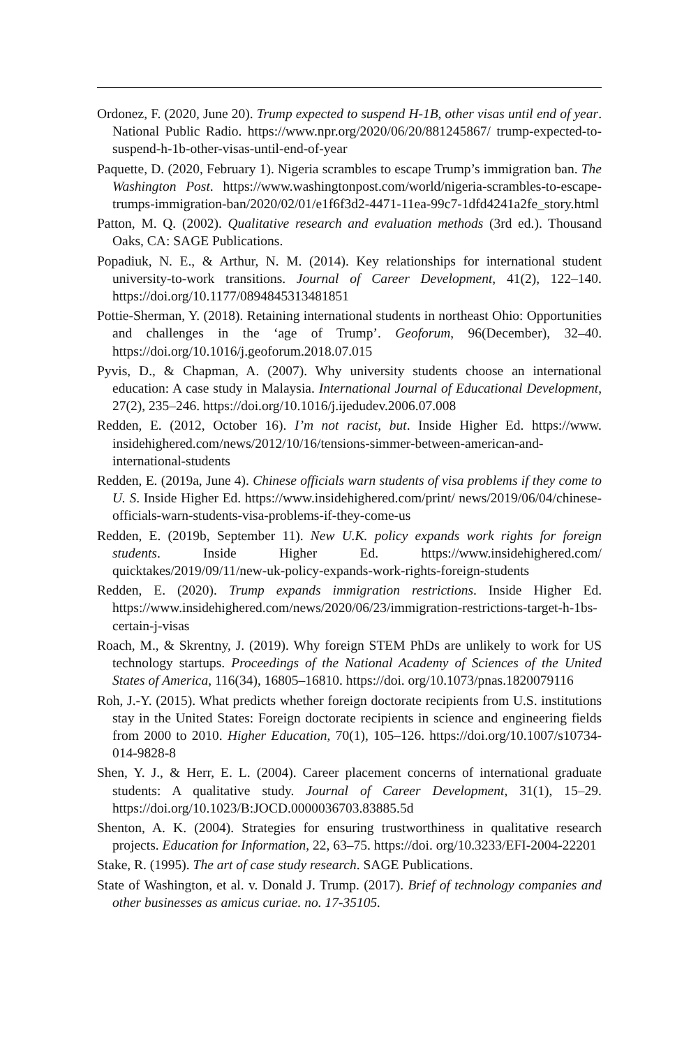Ordonez, F. (2020, June 20). Trump expected to suspend H-1B, other visas until end of year. National Public Radio. https://www.npr.org/2020/06/20/881245867/ trump-expected-to-suspend-h-1b-other-visas-until-end-of-year
Paquette, D. (2020, February 1). Nigeria scrambles to escape Trump’s immigration ban. The Washington Post. https://www.washingtonpost.com/world/nigeria-scrambles-to-escape-trumps-immigration-ban/2020/02/01/e1f6f3d2-4471-11ea-99c7-1dfd4241a2fe_story.html
Patton, M. Q. (2002). Qualitative research and evaluation methods (3rd ed.). Thousand Oaks, CA: SAGE Publications.
Popadiuk, N. E., & Arthur, N. M. (2014). Key relationships for international student university-to-work transitions. Journal of Career Development, 41(2), 122–140. https://doi.org/10.1177/0894845313481851
Pottie-Sherman, Y. (2018). Retaining international students in northeast Ohio: Opportunities and challenges in the ‘age of Trump’. Geoforum, 96(December), 32–40. https://doi.org/10.1016/j.geoforum.2018.07.015
Pyvis, D., & Chapman, A. (2007). Why university students choose an international education: A case study in Malaysia. International Journal of Educational Development, 27(2), 235–246. https://doi.org/10.1016/j.ijedudev.2006.07.008
Redden, E. (2012, October 16). I’m not racist, but. Inside Higher Ed. https://www. insidehighered.com/news/2012/10/16/tensions-simmer-between-american-and-international-students
Redden, E. (2019a, June 4). Chinese officials warn students of visa problems if they come to U. S. Inside Higher Ed. https://www.insidehighered.com/print/ news/2019/06/04/chinese-officials-warn-students-visa-problems-if-they-come-us
Redden, E. (2019b, September 11). New U.K. policy expands work rights for foreign students. Inside Higher Ed. https://www.insidehighered.com/ quicktakes/2019/09/11/new-uk-policy-expands-work-rights-foreign-students
Redden, E. (2020). Trump expands immigration restrictions. Inside Higher Ed. https://www.insidehighered.com/news/2020/06/23/immigration-restrictions-target-h-1bs-certain-j-visas
Roach, M., & Skrentny, J. (2019). Why foreign STEM PhDs are unlikely to work for US technology startups. Proceedings of the National Academy of Sciences of the United States of America, 116(34), 16805–16810. https://doi. org/10.1073/pnas.1820079116
Roh, J.-Y. (2015). What predicts whether foreign doctorate recipients from U.S. institutions stay in the United States: Foreign doctorate recipients in science and engineering fields from 2000 to 2010. Higher Education, 70(1), 105–126. https://doi.org/10.1007/s10734-014-9828-8
Shen, Y. J., & Herr, E. L. (2004). Career placement concerns of international graduate students: A qualitative study. Journal of Career Development, 31(1), 15–29. https://doi.org/10.1023/B:JOCD.0000036703.83885.5d
Shenton, A. K. (2004). Strategies for ensuring trustworthiness in qualitative research projects. Education for Information, 22, 63–75. https://doi. org/10.3233/EFI-2004-22201
Stake, R. (1995). The art of case study research. SAGE Publications.
State of Washington, et al. v. Donald J. Trump. (2017). Brief of technology companies and other businesses as amicus curiae. no. 17-35105.